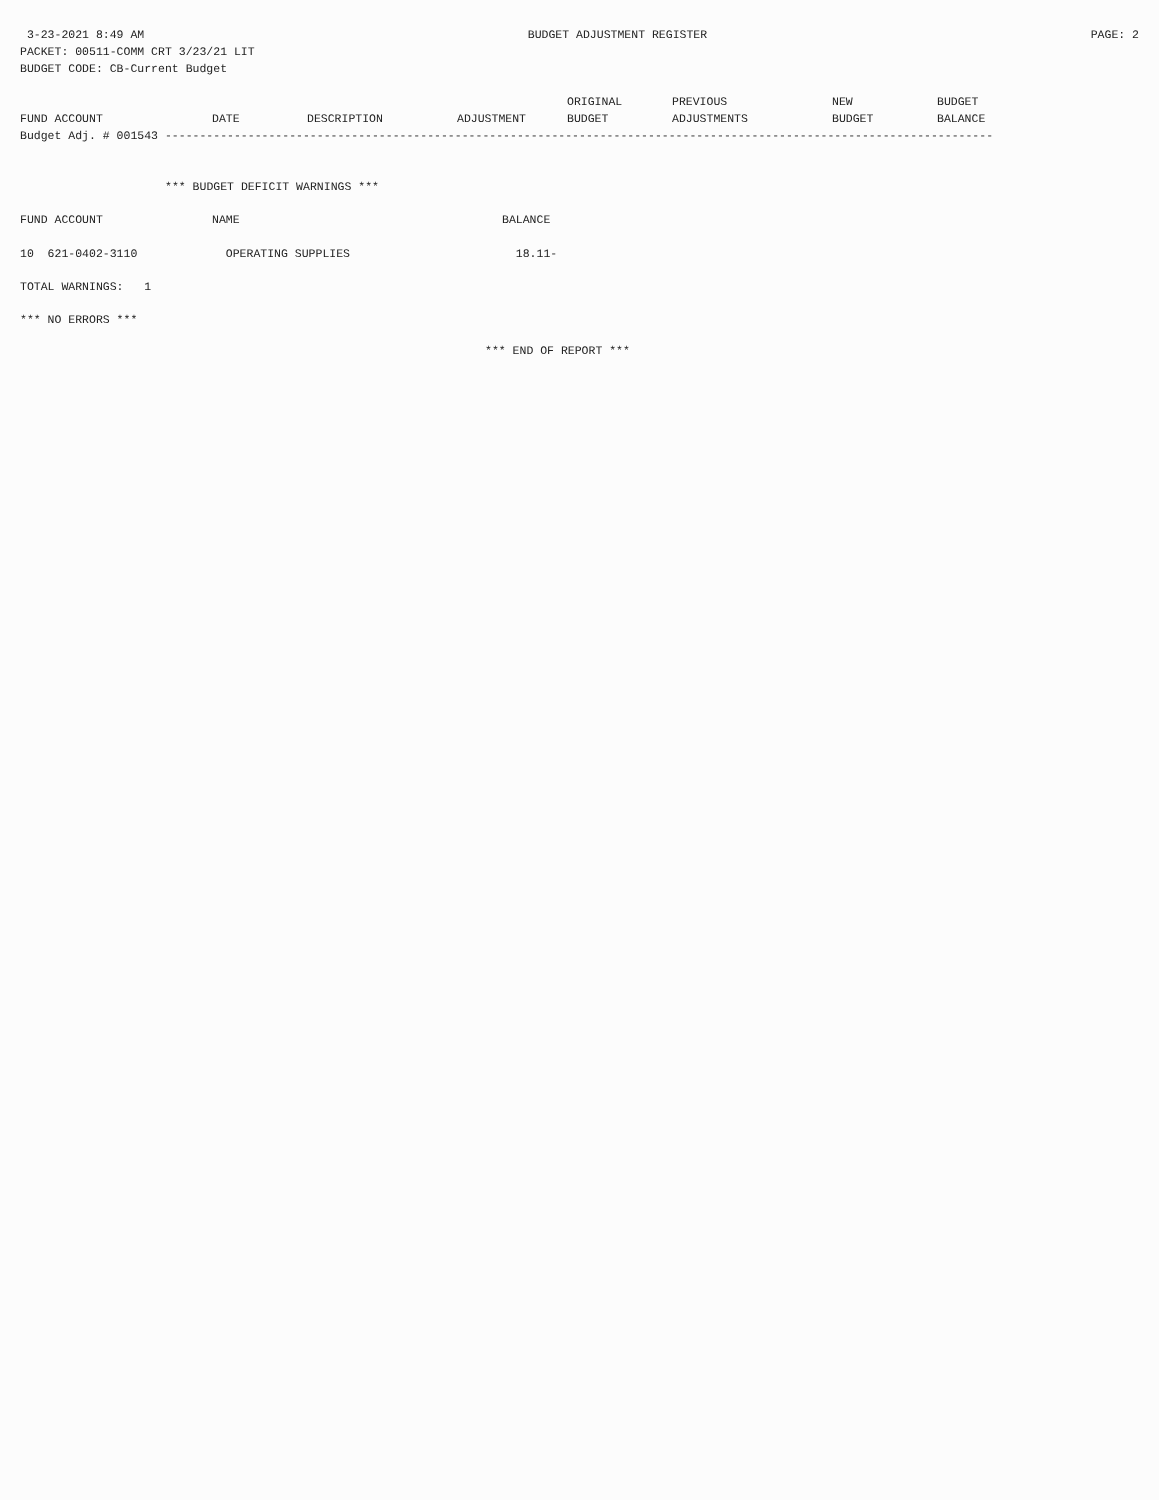3-23-2021 8:49 AM BUDGET ADJUSTMENT REGISTER PAGE: 2
PACKET: 00511-COMM CRT 3/23/21 LIT
BUDGET CODE: CB-Current Budget
| | | | | ORIGINAL | PREVIOUS | NEW | BUDGET |
| --- | --- | --- | --- | --- | --- | --- | --- |
| FUND ACCOUNT | DATE | DESCRIPTION | ADJUSTMENT | BUDGET | ADJUSTMENTS | BUDGET | BALANCE |
Budget Adj. # 001543 ------------------------------------------------------------------------------------------------------------------------
*** BUDGET DEFICIT WARNINGS ***
| FUND ACCOUNT | NAME | BALANCE |
| --- | --- | --- |
| 10 621-0402-3110 | OPERATING SUPPLIES | 18.11- |
TOTAL WARNINGS: 1
*** NO ERRORS ***
*** END OF REPORT ***